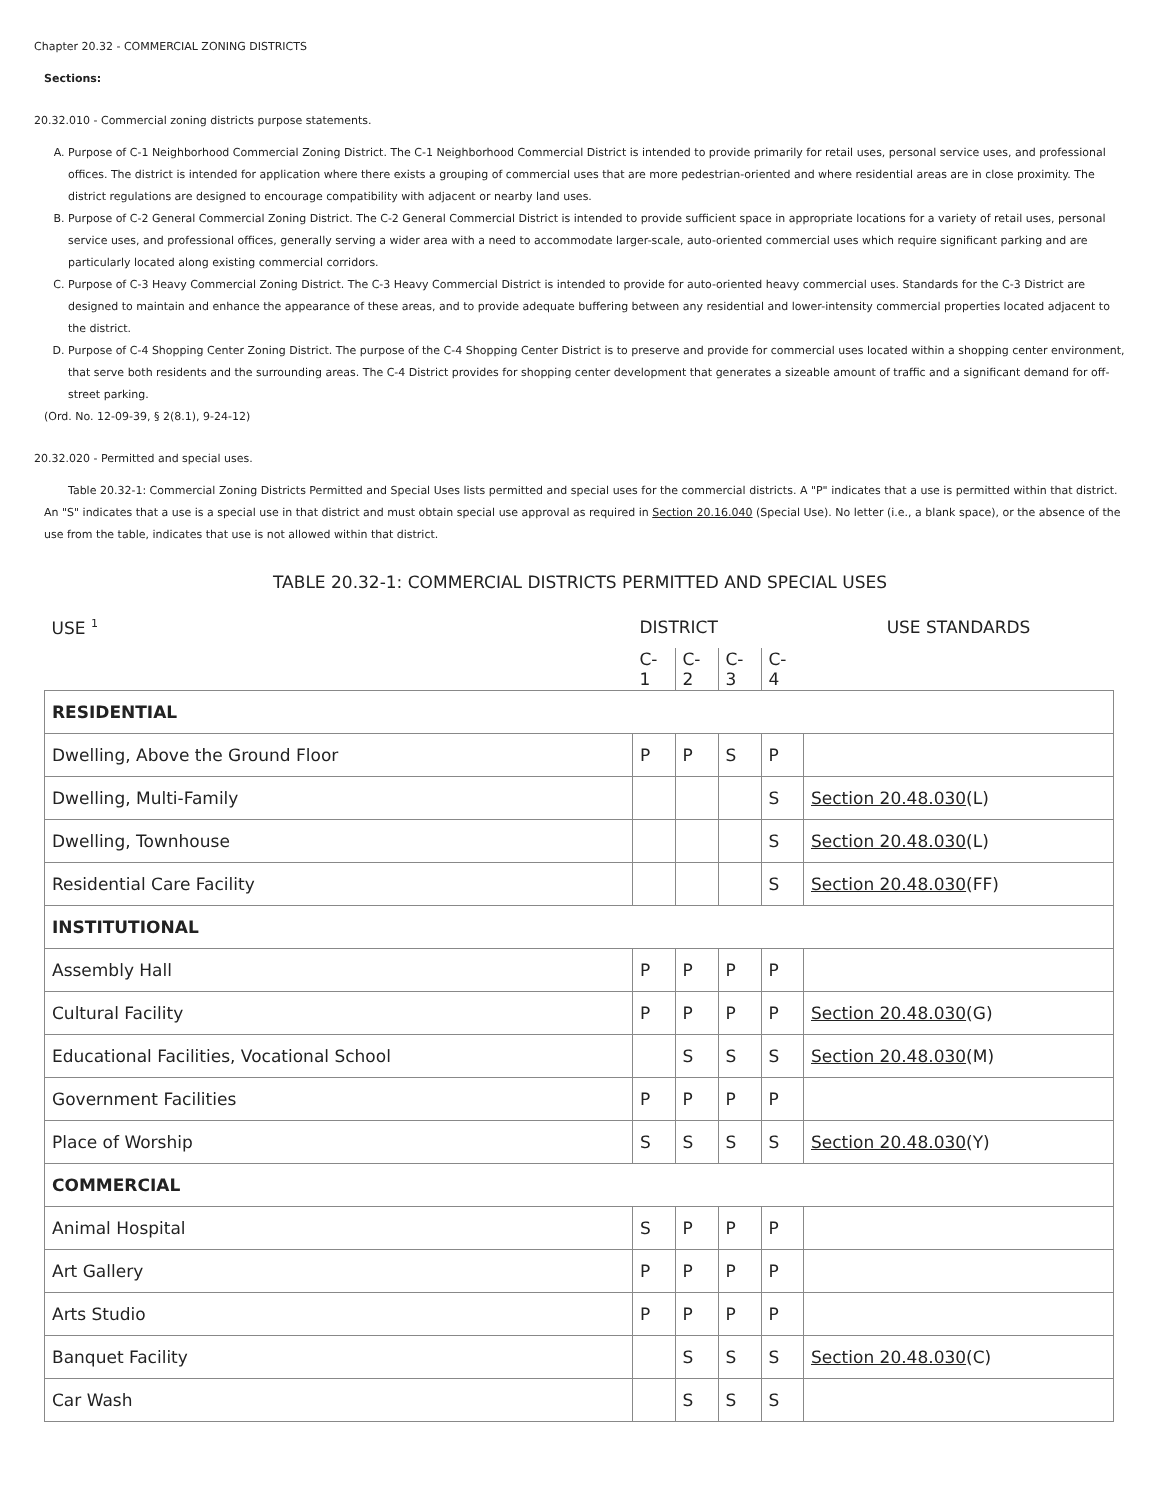Chapter 20.32 - COMMERCIAL ZONING DISTRICTS
Sections:
20.32.010 - Commercial zoning districts purpose statements.
A. Purpose of C-1 Neighborhood Commercial Zoning District. The C-1 Neighborhood Commercial District is intended to provide primarily for retail uses, personal service uses, and professional offices. The district is intended for application where there exists a grouping of commercial uses that are more pedestrian-oriented and where residential areas are in close proximity. The district regulations are designed to encourage compatibility with adjacent or nearby land uses.
B. Purpose of C-2 General Commercial Zoning District. The C-2 General Commercial District is intended to provide sufficient space in appropriate locations for a variety of retail uses, personal service uses, and professional offices, generally serving a wider area with a need to accommodate larger-scale, auto-oriented commercial uses which require significant parking and are particularly located along existing commercial corridors.
C. Purpose of C-3 Heavy Commercial Zoning District. The C-3 Heavy Commercial District is intended to provide for auto-oriented heavy commercial uses. Standards for the C-3 District are designed to maintain and enhance the appearance of these areas, and to provide adequate buffering between any residential and lower-intensity commercial properties located adjacent to the district.
D. Purpose of C-4 Shopping Center Zoning District. The purpose of the C-4 Shopping Center District is to preserve and provide for commercial uses located within a shopping center environment, that serve both residents and the surrounding areas. The C-4 District provides for shopping center development that generates a sizeable amount of traffic and a significant demand for off-street parking.
(Ord. No. 12-09-39, § 2(8.1), 9-24-12)
20.32.020 - Permitted and special uses.
Table 20.32-1: Commercial Zoning Districts Permitted and Special Uses lists permitted and special uses for the commercial districts. A "P" indicates that a use is permitted within that district. An "S" indicates that a use is a special use in that district and must obtain special use approval as required in Section 20.16.040 (Special Use). No letter (i.e., a blank space), or the absence of the use from the table, indicates that use is not allowed within that district.
TABLE 20.32-1: COMMERCIAL DISTRICTS PERMITTED AND SPECIAL USES
| USE <sup>1</sup> | DISTRICT | | | | USE STANDARDS |
| | C-1 | C-2 | C-3 | C-4 | |
| RESIDENTIAL | | | | | |
| Dwelling, Above the Ground Floor | P | P | S | P | |
| Dwelling, Multi-Family | | | | S | Section 20.48.030 (L) |
| Dwelling, Townhouse | | | | S | Section 20.48.030 (L) |
| Residential Care Facility | | | | S | Section 20.48.030 (FF) |
| INSTITUTIONAL | | | | | |
| Assembly Hall | P | P | P | P | |
| Cultural Facility | P | P | P | P | Section 20.48.030 (G) |
| Educational Facilities, Vocational School | | S | S | S | Section 20.48.030 (M) |
| Government Facilities | P | P | P | P | |
| Place of Worship | S | S | S | S | Section 20.48.030 (Y) |
| COMMERCIAL | | | | | |
| Animal Hospital | S | P | P | P | |
| Art Gallery | P | P | P | P | |
| Arts Studio | P | P | P | P | |
| Banquet Facility | | S | S | S | Section 20.48.030 (C) |
| Car Wash | | S | S | S | |